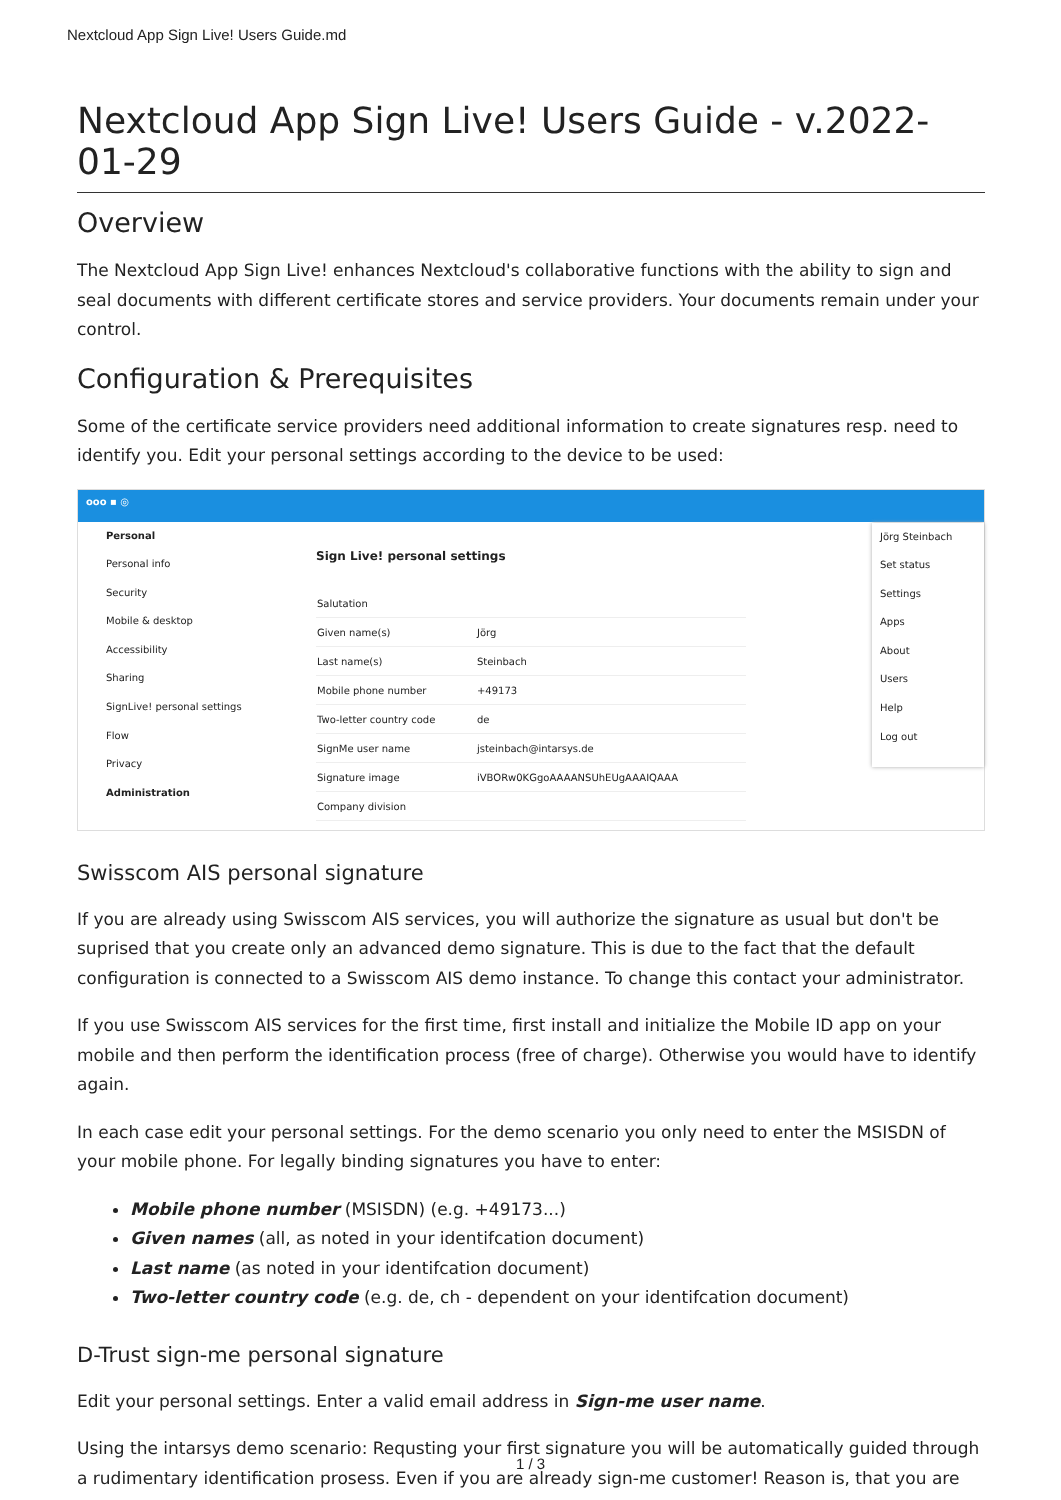Nextcloud App Sign Live! Users Guide.md
Nextcloud App Sign Live! Users Guide - v.2022-01-29
Overview
The Nextcloud App Sign Live! enhances Nextcloud's collaborative functions with the ability to sign and seal documents with different certificate stores and service providers. Your documents remain under your control.
Configuration & Prerequisites
Some of the certificate service providers need additional information to create signatures resp. need to identify you. Edit your personal settings according to the device to be used:
ooo ▪ ◎
Personal
Personal info
Security
Mobile & desktop
Accessibility
Sharing
SignLive! personal settings
Flow
Privacy
Administration
Sign Live! personal settings
| Salutation | |
| Given name(s) | Jörg |
| Last name(s) | Steinbach |
| Mobile phone number | +49173 |
| Two-letter country code | de |
| SignMe user name | jsteinbach@intarsys.de |
| Signature image | iVBORw0KGgoAAAANSUhEUgAAAIQAAA |
| Company division | |
Jörg Steinbach
Set status
Settings
Apps
About
Users
Help
Log out
Swisscom AIS personal signature
If you are already using Swisscom AIS services, you will authorize the signature as usual but don't be suprised that you create only an advanced demo signature. This is due to the fact that the default configuration is connected to a Swisscom AIS demo instance. To change this contact your administrator.
If you use Swisscom AIS services for the first time, first install and initialize the Mobile ID app on your mobile and then perform the identification process (free of charge). Otherwise you would have to identify again.
In each case edit your personal settings. For the demo scenario you only need to enter the MSISDN of your mobile phone. For legally binding signatures you have to enter:
Mobile phone number (MSISDN) (e.g. +49173...)
Given names (all, as noted in your identifcation document)
Last name (as noted in your identifcation document)
Two-letter country code (e.g. de, ch - dependent on your identifcation document)
D-Trust sign-me personal signature
Edit your personal settings. Enter a valid email address in Sign-me user name.
Using the intarsys demo scenario: Requsting your first signature you will be automatically guided through a rudimentary identification prosess. Even if you are already sign-me customer! Reason is, that you are
1 / 3